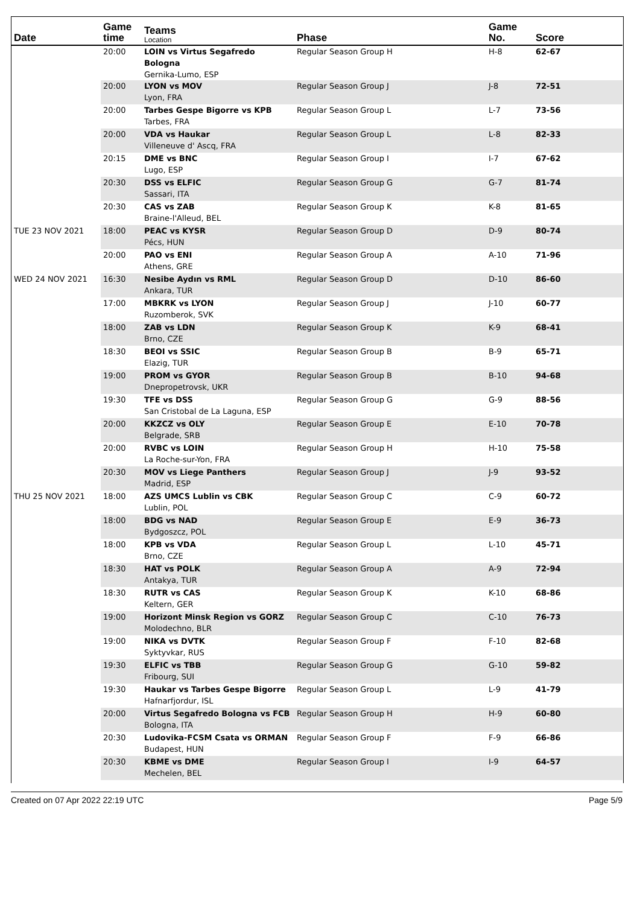| Date | Game time | Teams Location | Phase | Game No. | Score |
| --- | --- | --- | --- | --- | --- |
| | 20:00 | LOIN vs Virtus Segafredo Bologna Gernika-Lumo, ESP | Regular Season Group H | H-8 | 62-67 |
| | 20:00 | LYON vs MOV Lyon, FRA | Regular Season Group J | J-8 | 72-51 |
| | 20:00 | Tarbes Gespe Bigorre vs KPB Tarbes, FRA | Regular Season Group L | L-7 | 73-56 |
| | 20:00 | VDA vs Haukar Villeneuve d' Ascq, FRA | Regular Season Group L | L-8 | 82-33 |
| | 20:15 | DME vs BNC Lugo, ESP | Regular Season Group I | I-7 | 67-62 |
| | 20:30 | DSS vs ELFIC Sassari, ITA | Regular Season Group G | G-7 | 81-74 |
| | 20:30 | CAS vs ZAB Braine-l'Alleud, BEL | Regular Season Group K | K-8 | 81-65 |
| TUE 23 NOV 2021 | 18:00 | PEAC vs KYSR Pécs, HUN | Regular Season Group D | D-9 | 80-74 |
| | 20:00 | PAO vs ENI Athens, GRE | Regular Season Group A | A-10 | 71-96 |
| WED 24 NOV 2021 | 16:30 | Nesibe Aydın vs RML Ankara, TUR | Regular Season Group D | D-10 | 86-60 |
| | 17:00 | MBKRK vs LYON Ruzomberok, SVK | Regular Season Group J | J-10 | 60-77 |
| | 18:00 | ZAB vs LDN Brno, CZE | Regular Season Group K | K-9 | 68-41 |
| | 18:30 | BEOI vs SSIC Elazig, TUR | Regular Season Group B | B-9 | 65-71 |
| | 19:00 | PROM vs GYOR Dnepropetrovsk, UKR | Regular Season Group B | B-10 | 94-68 |
| | 19:30 | TFE vs DSS San Cristobal de La Laguna, ESP | Regular Season Group G | G-9 | 88-56 |
| | 20:00 | KKZCZ vs OLY Belgrade, SRB | Regular Season Group E | E-10 | 70-78 |
| | 20:00 | RVBC vs LOIN La Roche-sur-Yon, FRA | Regular Season Group H | H-10 | 75-58 |
| | 20:30 | MOV vs Liege Panthers Madrid, ESP | Regular Season Group J | J-9 | 93-52 |
| THU 25 NOV 2021 | 18:00 | AZS UMCS Lublin vs CBK Lublin, POL | Regular Season Group C | C-9 | 60-72 |
| | 18:00 | BDG vs NAD Bydgoszcz, POL | Regular Season Group E | E-9 | 36-73 |
| | 18:00 | KPB vs VDA Brno, CZE | Regular Season Group L | L-10 | 45-71 |
| | 18:30 | HAT vs POLK Antakya, TUR | Regular Season Group A | A-9 | 72-94 |
| | 18:30 | RUTR vs CAS Keltern, GER | Regular Season Group K | K-10 | 68-86 |
| | 19:00 | Horizont Minsk Region vs GORZ Molodechno, BLR | Regular Season Group C | C-10 | 76-73 |
| | 19:00 | NIKA vs DVTK Syktyvkar, RUS | Regular Season Group F | F-10 | 82-68 |
| | 19:30 | ELFIC vs TBB Fribourg, SUI | Regular Season Group G | G-10 | 59-82 |
| | 19:30 | Haukar vs Tarbes Gespe Bigorre Hafnarfjordur, ISL | Regular Season Group L | L-9 | 41-79 |
| | 20:00 | Virtus Segafredo Bologna vs FCB Bologna, ITA | Regular Season Group H | H-9 | 60-80 |
| | 20:30 | Ludovika-FCSM Csata vs ORMAN Budapest, HUN | Regular Season Group F | F-9 | 66-86 |
| | 20:30 | KBME vs DME Mechelen, BEL | Regular Season Group I | I-9 | 64-57 |
Created on 07 Apr 2022 22:19 UTC Page 5/9